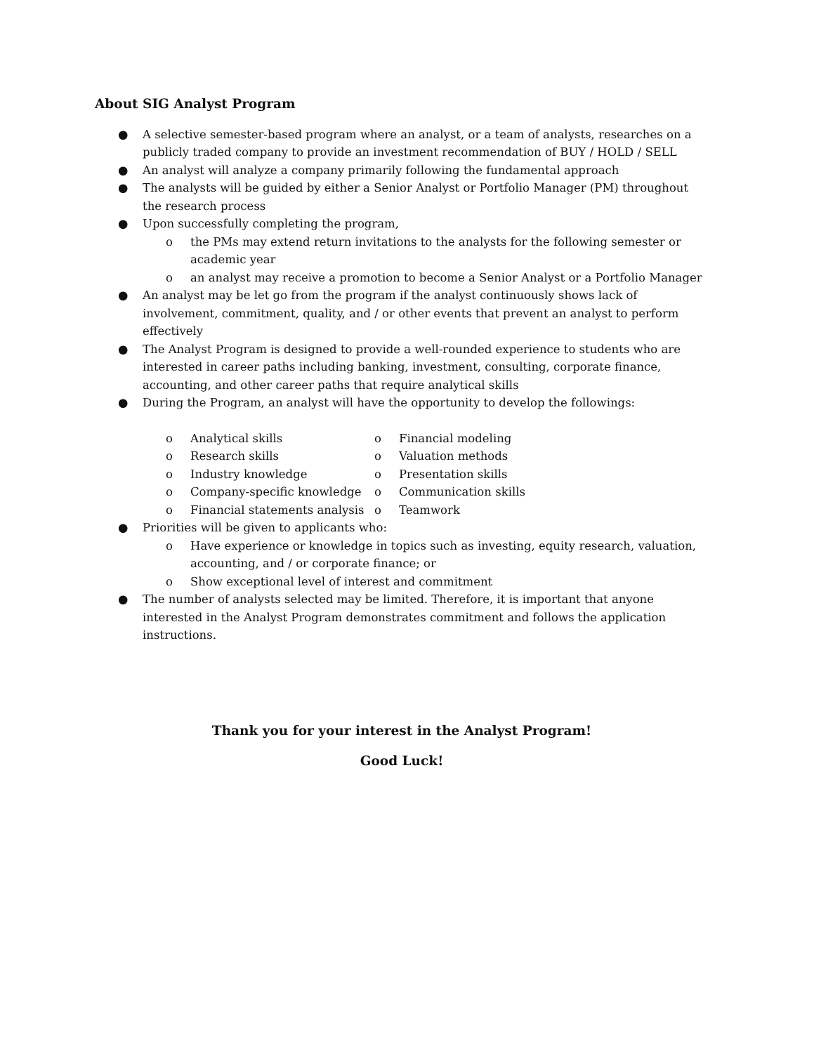About SIG Analyst Program
● A selective semester-based program where an analyst, or a team of analysts, researches on a publicly traded company to provide an investment recommendation of BUY / HOLD / SELL
● An analyst will analyze a company primarily following the fundamental approach
● The analysts will be guided by either a Senior Analyst or Portfolio Manager (PM) throughout the research process
● Upon successfully completing the program,
o the PMs may extend return invitations to the analysts for the following semester or academic year
o an analyst may receive a promotion to become a Senior Analyst or a Portfolio Manager
● An analyst may be let go from the program if the analyst continuously shows lack of involvement, commitment, quality, and / or other events that prevent an analyst to perform effectively
● The Analyst Program is designed to provide a well-rounded experience to students who are interested in career paths including banking, investment, consulting, corporate finance, accounting, and other career paths that require analytical skills
● During the Program, an analyst will have the opportunity to develop the followings:
o Analytical skills
o Research skills
o Industry knowledge
o Company-specific knowledge
o Financial statements analysis
o Financial modeling
o Valuation methods
o Presentation skills
o Communication skills
o Teamwork
● Priorities will be given to applicants who:
o Have experience or knowledge in topics such as investing, equity research, valuation, accounting, and / or corporate finance; or
o Show exceptional level of interest and commitment
● The number of analysts selected may be limited. Therefore, it is important that anyone interested in the Analyst Program demonstrates commitment and follows the application instructions.
Thank you for your interest in the Analyst Program!
Good Luck!